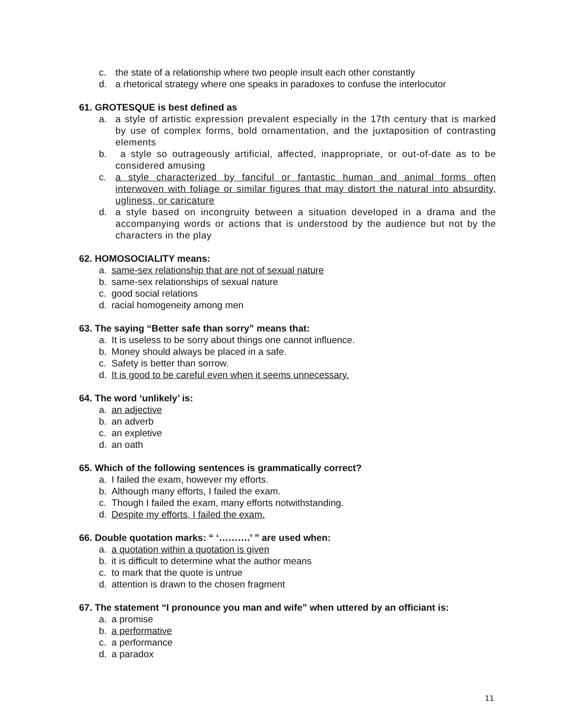c. the state of a relationship where two people insult each other constantly
d. a rhetorical strategy where one speaks in paradoxes to confuse the interlocutor
61. GROTESQUE is best defined as
a. a style of artistic expression prevalent especially in the 17th century that is marked by use of complex forms, bold ornamentation, and the juxtaposition of contrasting elements
b. a style so outrageously artificial, affected, inappropriate, or out-of-date as to be considered amusing
c. a style characterized by fanciful or fantastic human and animal forms often interwoven with foliage or similar figures that may distort the natural into absurdity, ugliness, or caricature
d. a style based on incongruity between a situation developed in a drama and the accompanying words or actions that is understood by the audience but not by the characters in the play
62. HOMOSOCIALITY means:
a. same-sex relationship that are not of sexual nature
b. same-sex relationships of sexual nature
c. good social relations
d. racial homogeneity among men
63. The saying “Better safe than sorry” means that:
a. It is useless to be sorry about things one cannot influence.
b. Money should always be placed in a safe.
c. Safety is better than sorrow.
d. It is good to be careful even when it seems unnecessary.
64. The word ‘unlikely’ is:
a. an adjective
b. an adverb
c. an expletive
d. an oath
65. Which of the following sentences is grammatically correct?
a. I failed the exam, however my efforts.
b. Although many efforts, I failed the exam.
c. Though I failed the exam, many efforts notwithstanding.
d. Despite my efforts, I failed the exam.
66. Double quotation marks: “ ‘……….’ ” are used when:
a. a quotation within a quotation is given
b. it is difficult to determine what the author means
c. to mark that the quote is untrue
d. attention is drawn to the chosen fragment
67. The statement “I pronounce you man and wife” when uttered by an officiant is:
a. a promise
b. a performative
c. a performance
d. a paradox
11